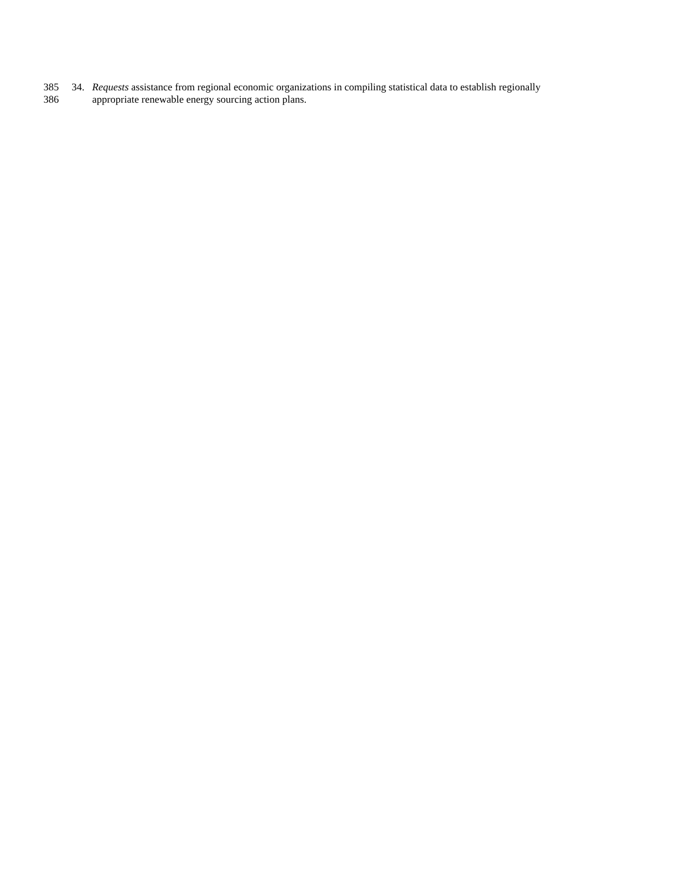385 34. Requests assistance from regional economic organizations in compiling statistical data to establish regionally
386 appropriate renewable energy sourcing action plans.